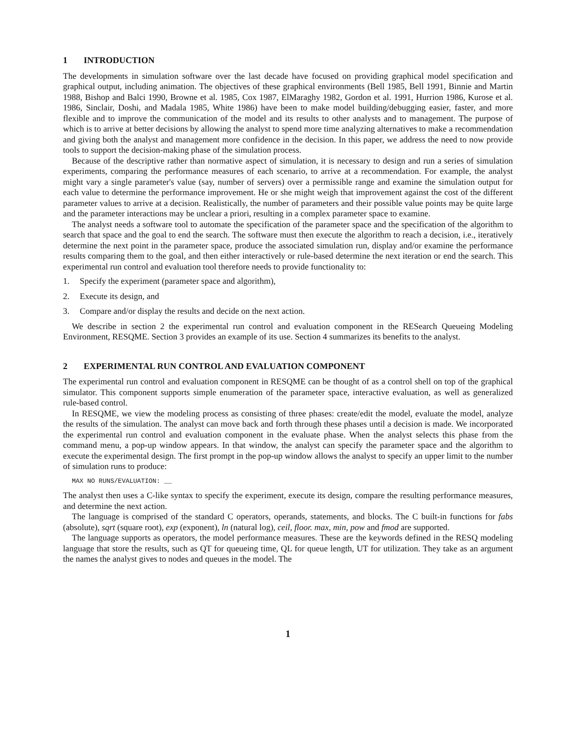1 INTRODUCTION
The developments in simulation software over the last decade have focused on providing graphical model specification and graphical output, including animation. The objectives of these graphical environments (Bell 1985, Bell 1991, Binnie and Martin 1988, Bishop and Balci 1990, Browne et al. 1985, Cox 1987, ElMaraghy 1982, Gordon et al. 1991, Hurrion 1986, Kurose et al. 1986, Sinclair, Doshi, and Madala 1985, White 1986) have been to make model building/debugging easier, faster, and more flexible and to improve the communication of the model and its results to other analysts and to management. The purpose of which is to arrive at better decisions by allowing the analyst to spend more time analyzing alternatives to make a recommendation and giving both the analyst and management more confidence in the decision. In this paper, we address the need to now provide tools to support the decision-making phase of the simulation process.
Because of the descriptive rather than normative aspect of simulation, it is necessary to design and run a series of simulation experiments, comparing the performance measures of each scenario, to arrive at a recommendation. For example, the analyst might vary a single parameter's value (say, number of servers) over a permissible range and examine the simulation output for each value to determine the performance improvement. He or she might weigh that improvement against the cost of the different parameter values to arrive at a decision. Realistically, the number of parameters and their possible value points may be quite large and the parameter interactions may be unclear a priori, resulting in a complex parameter space to examine.
The analyst needs a software tool to automate the specification of the parameter space and the specification of the algorithm to search that space and the goal to end the search. The software must then execute the algorithm to reach a decision, i.e., iteratively determine the next point in the parameter space, produce the associated simulation run, display and/or examine the performance results comparing them to the goal, and then either interactively or rule-based determine the next iteration or end the search. This experimental run control and evaluation tool therefore needs to provide functionality to:
1. Specify the experiment (parameter space and algorithm),
2. Execute its design, and
3. Compare and/or display the results and decide on the next action.
We describe in section 2 the experimental run control and evaluation component in the RESearch Queueing Modeling Environment, RESQME. Section 3 provides an example of its use. Section 4 summarizes its benefits to the analyst.
2 EXPERIMENTAL RUN CONTROL AND EVALUATION COMPONENT
The experimental run control and evaluation component in RESQME can be thought of as a control shell on top of the graphical simulator. This component supports simple enumeration of the parameter space, interactive evaluation, as well as generalized rule-based control.
In RESQME, we view the modeling process as consisting of three phases: create/edit the model, evaluate the model, analyze the results of the simulation. The analyst can move back and forth through these phases until a decision is made. We incorporated the experimental run control and evaluation component in the evaluate phase. When the analyst selects this phase from the command menu, a pop-up window appears. In that window, the analyst can specify the parameter space and the algorithm to execute the experimental design. The first prompt in the pop-up window allows the analyst to specify an upper limit to the number of simulation runs to produce:
MAX NO RUNS/EVALUATION: __
The analyst then uses a C-like syntax to specify the experiment, execute its design, compare the resulting performance measures, and determine the next action.
The language is comprised of the standard C operators, operands, statements, and blocks. The C built-in functions for fabs (absolute), sqrt (square root), exp (exponent), ln (natural log), ceil, floor. max, min, pow and fmod are supported.
The language supports as operators, the model performance measures. These are the keywords defined in the RESQ modeling language that store the results, such as QT for queueing time, QL for queue length, UT for utilization. They take as an argument the names the analyst gives to nodes and queues in the model. The
1